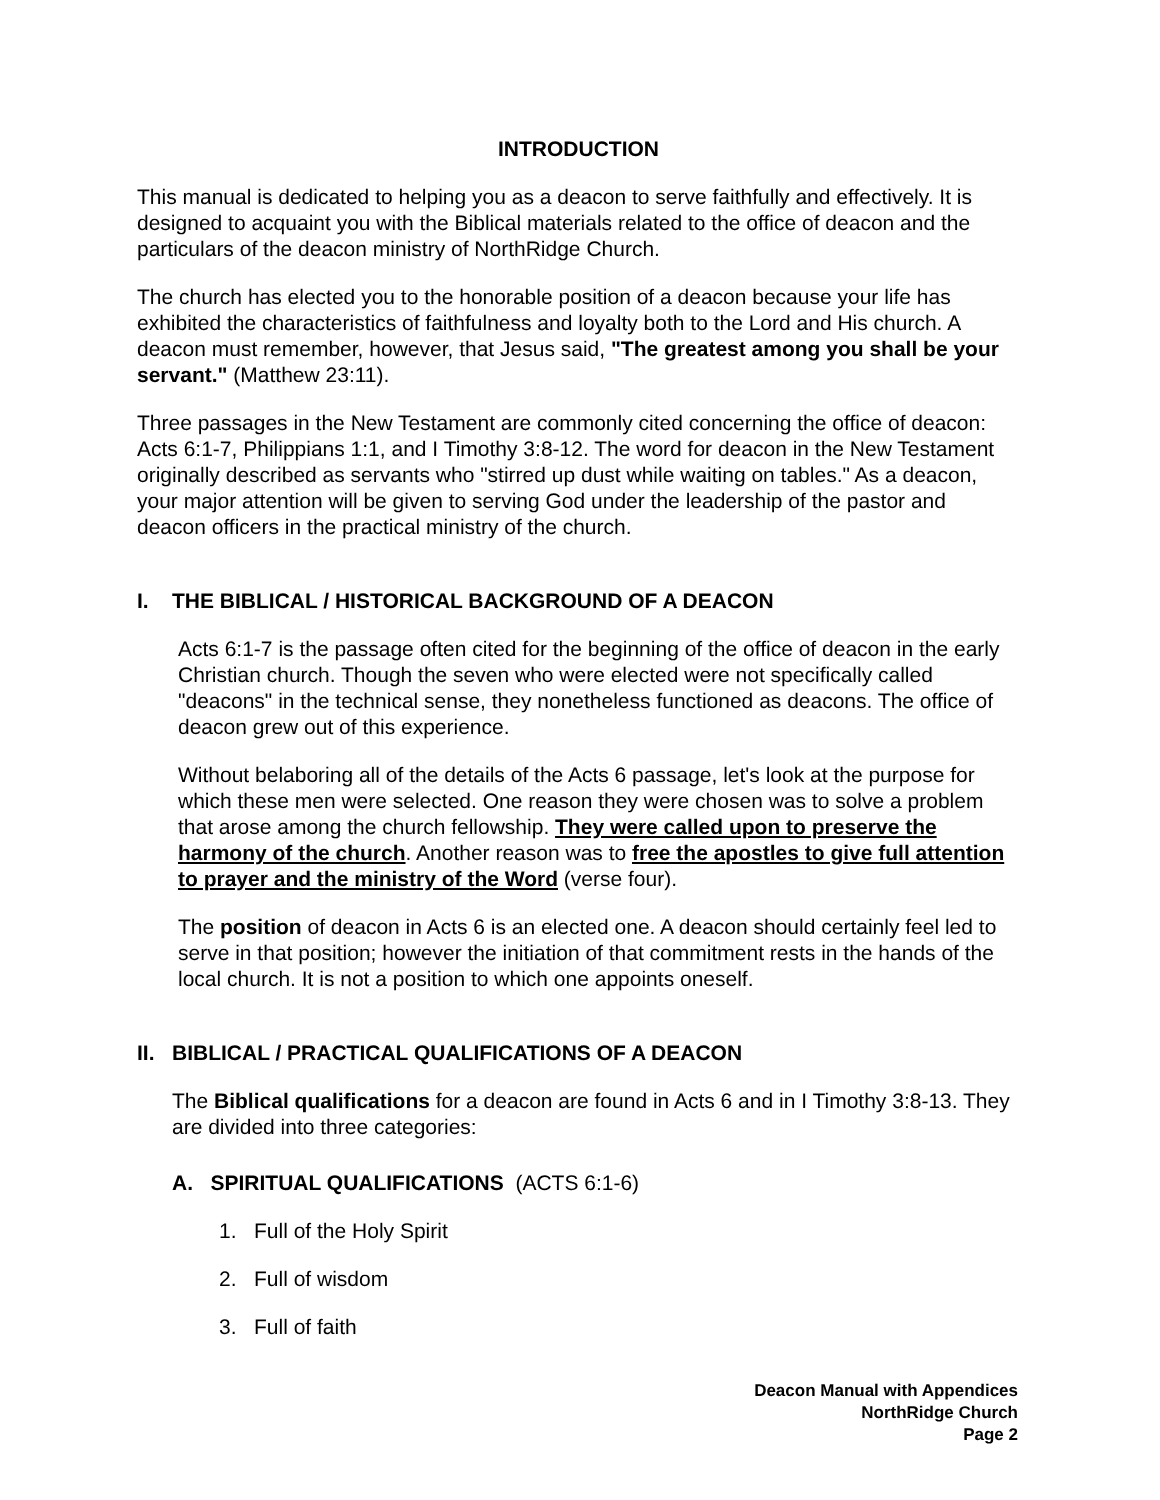INTRODUCTION
This manual is dedicated to helping you as a deacon to serve faithfully and effectively. It is designed to acquaint you with the Biblical materials related to the office of deacon and the particulars of the deacon ministry of NorthRidge Church.
The church has elected you to the honorable position of a deacon because your life has exhibited the characteristics of faithfulness and loyalty both to the Lord and His church. A deacon must remember, however, that Jesus said, "The greatest among you shall be your servant." (Matthew 23:11).
Three passages in the New Testament are commonly cited concerning the office of deacon: Acts 6:1-7, Philippians 1:1, and I Timothy 3:8-12. The word for deacon in the New Testament originally described as servants who "stirred up dust while waiting on tables." As a deacon, your major attention will be given to serving God under the leadership of the pastor and deacon officers in the practical ministry of the church.
I. THE BIBLICAL / HISTORICAL BACKGROUND OF A DEACON
Acts 6:1-7 is the passage often cited for the beginning of the office of deacon in the early Christian church. Though the seven who were elected were not specifically called "deacons" in the technical sense, they nonetheless functioned as deacons. The office of deacon grew out of this experience.
Without belaboring all of the details of the Acts 6 passage, let's look at the purpose for which these men were selected. One reason they were chosen was to solve a problem that arose among the church fellowship. They were called upon to preserve the harmony of the church. Another reason was to free the apostles to give full attention to prayer and the ministry of the Word (verse four).
The position of deacon in Acts 6 is an elected one. A deacon should certainly feel led to serve in that position; however the initiation of that commitment rests in the hands of the local church. It is not a position to which one appoints oneself.
II. BIBLICAL / PRACTICAL QUALIFICATIONS OF A DEACON
The Biblical qualifications for a deacon are found in Acts 6 and in I Timothy 3:8-13. They are divided into three categories:
A. SPIRITUAL QUALIFICATIONS (ACTS 6:1-6)
1. Full of the Holy Spirit
2. Full of wisdom
3. Full of faith
Deacon Manual with Appendices
NorthRidge Church
Page 2